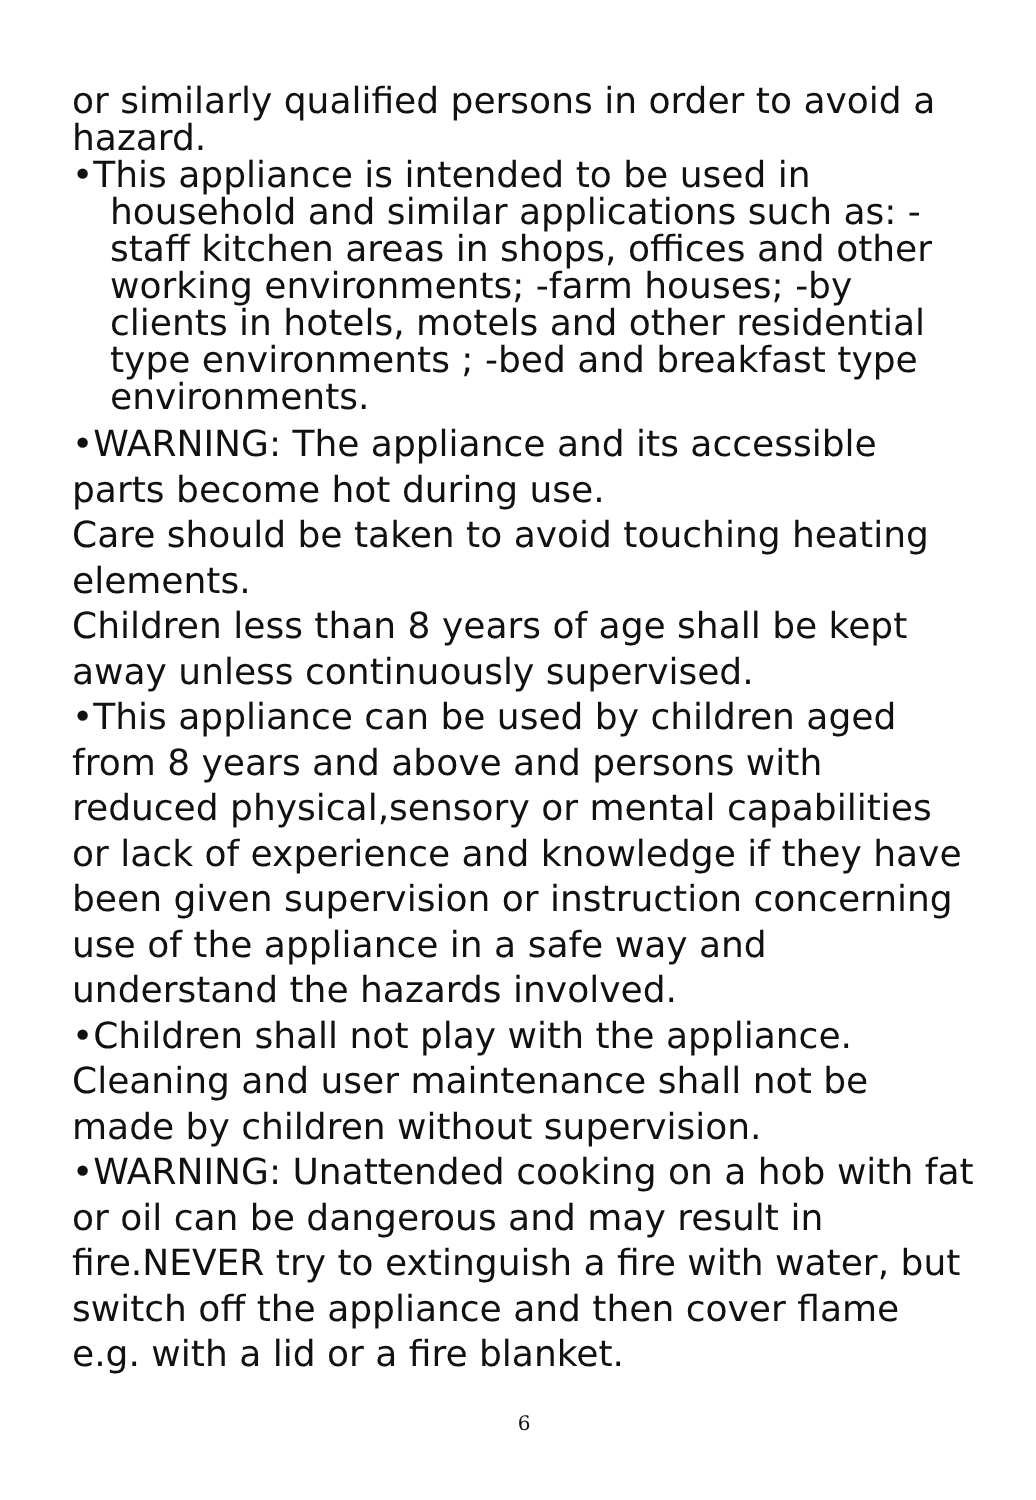or similarly qualified persons in order to avoid a hazard.
•This appliance is intended to be used in
household and similar applications such as: -staff kitchen areas in shops, offices and other working environments; -farm houses; -by clients in hotels, motels and other residential type environments ; -bed and breakfast type environments.
•WARNING: The appliance and its accessible parts become hot during use.
Care should be taken to avoid touching heating elements.
Children less than 8 years of age shall be kept away unless continuously supervised.
•This appliance can be used by children aged from 8 years and above and persons with reduced physical,sensory or mental capabilities or lack of experience and knowledge if they have been given supervision or instruction concerning use of the appliance in a safe way and understand the hazards involved.
•Children shall not play with the appliance. Cleaning and user maintenance shall not be made by children without supervision.
•WARNING: Unattended cooking on a hob with fat or oil can be dangerous and may result in fire.NEVER try to extinguish a fire with water, but switch off the appliance and then cover flame e.g. with a lid or a fire blanket.
6